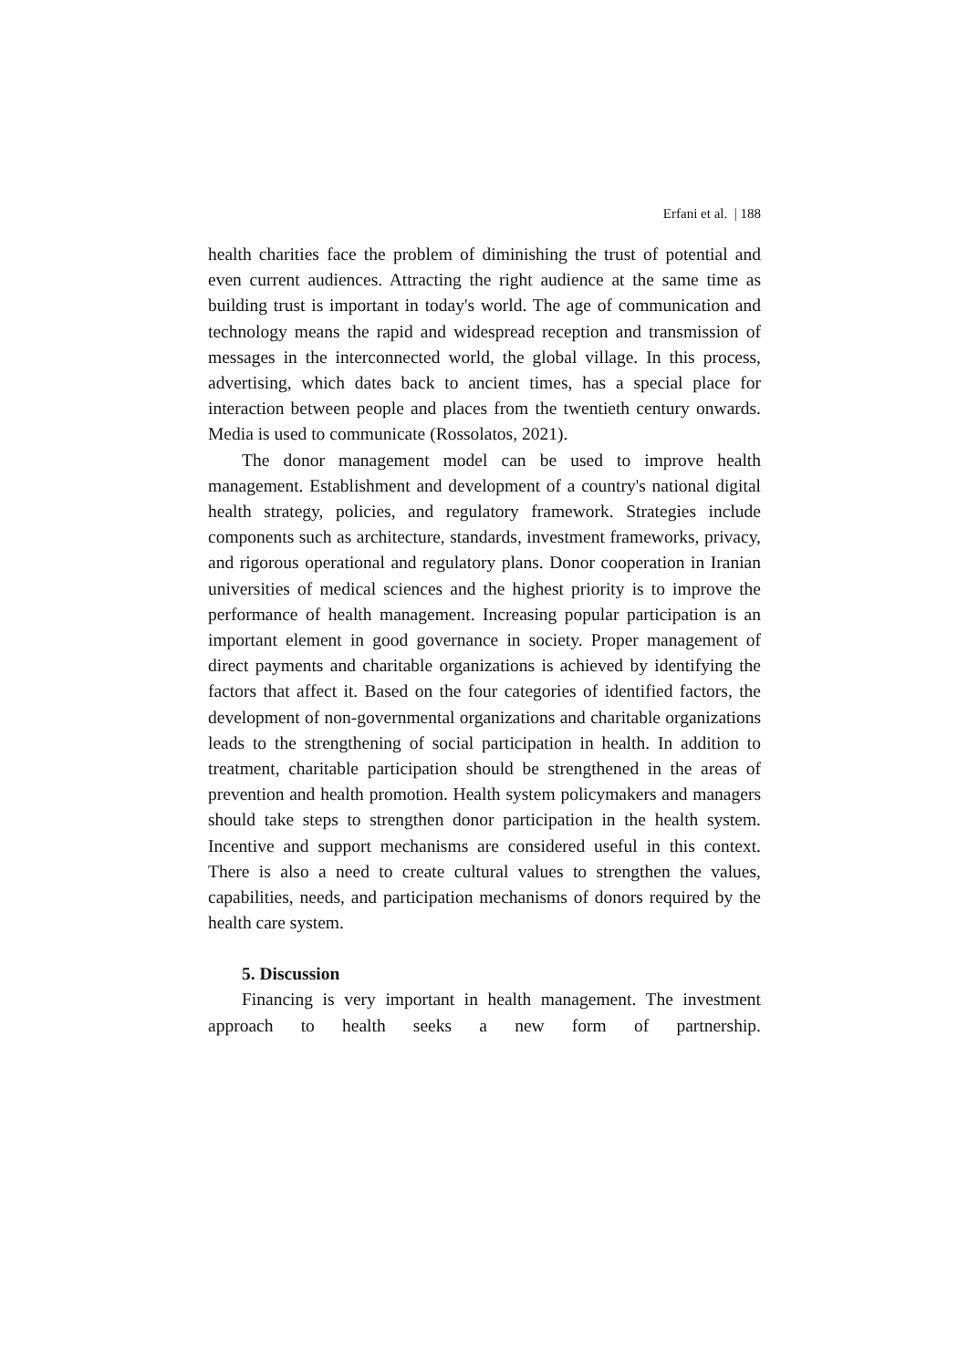Erfani et al. | 188
health charities face the problem of diminishing the trust of potential and even current audiences. Attracting the right audience at the same time as building trust is important in today's world. The age of communication and technology means the rapid and widespread reception and transmission of messages in the interconnected world, the global village. In this process, advertising, which dates back to ancient times, has a special place for interaction between people and places from the twentieth century onwards. Media is used to communicate (Rossolatos, 2021).
The donor management model can be used to improve health management. Establishment and development of a country's national digital health strategy, policies, and regulatory framework. Strategies include components such as architecture, standards, investment frameworks, privacy, and rigorous operational and regulatory plans. Donor cooperation in Iranian universities of medical sciences and the highest priority is to improve the performance of health management. Increasing popular participation is an important element in good governance in society. Proper management of direct payments and charitable organizations is achieved by identifying the factors that affect it. Based on the four categories of identified factors, the development of non-governmental organizations and charitable organizations leads to the strengthening of social participation in health. In addition to treatment, charitable participation should be strengthened in the areas of prevention and health promotion. Health system policymakers and managers should take steps to strengthen donor participation in the health system. Incentive and support mechanisms are considered useful in this context. There is also a need to create cultural values to strengthen the values, capabilities, needs, and participation mechanisms of donors required by the health care system.
5. Discussion
Financing is very important in health management. The investment approach to health seeks a new form of partnership.